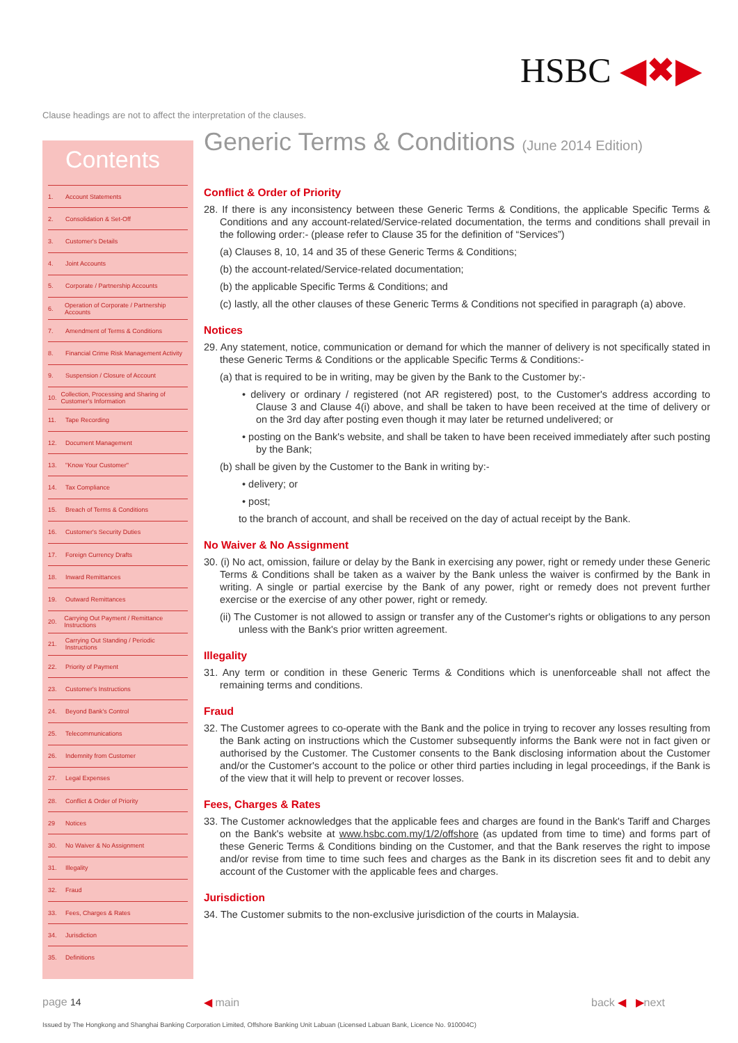HSBC ◀✖▶
Clause headings are not to affect the interpretation of the clauses.
Contents
1. Account Statements
2. Consolidation & Set-Off
3. Customer's Details
4. Joint Accounts
5. Corporate / Partnership Accounts
6. Operation of Corporate / Partnership Accounts
7. Amendment of Terms & Conditions
8. Financial Crime Risk Management Activity
9. Suspension / Closure of Account
10. Collection, Processing and Sharing of Customer's Information
11. Tape Recording
12. Document Management
13. "Know Your Customer"
14. Tax Compliance
15. Breach of Terms & Conditions
16. Customer's Security Duties
17. Foreign Currency Drafts
18. Inward Remittances
19. Outward Remittances
20. Carrying Out Payment / Remittance Instructions
21. Carrying Out Standing / Periodic Instructions
22. Priority of Payment
23. Customer's Instructions
24. Beyond Bank's Control
25. Telecommunications
26. Indemnity from Customer
27. Legal Expenses
28. Conflict & Order of Priority
29 Notices
30. No Waiver & No Assignment
31. Illegality
32. Fraud
33. Fees, Charges & Rates
34. Jurisdiction
35. Definitions
Generic Terms & Conditions (June 2014 Edition)
Conflict & Order of Priority
28. If there is any inconsistency between these Generic Terms & Conditions, the applicable Specific Terms & Conditions and any account-related/Service-related documentation, the terms and conditions shall prevail in the following order:- (please refer to Clause 35 for the definition of “Services”)
(a) Clauses 8, 10, 14 and 35 of these Generic Terms & Conditions;
(b) the account-related/Service-related documentation;
(b) the applicable Specific Terms & Conditions; and
(c) lastly, all the other clauses of these Generic Terms & Conditions not specified in paragraph (a) above.
Notices
29. Any statement, notice, communication or demand for which the manner of delivery is not specifically stated in these Generic Terms & Conditions or the applicable Specific Terms & Conditions:-
(a) that is required to be in writing, may be given by the Bank to the Customer by:-
• delivery or ordinary / registered (not AR registered) post, to the Customer's address according to Clause 3 and Clause 4(i) above, and shall be taken to have been received at the time of delivery or on the 3rd day after posting even though it may later be returned undelivered; or
• posting on the Bank's website, and shall be taken to have been received immediately after such posting by the Bank;
(b) shall be given by the Customer to the Bank in writing by:-
• delivery; or
• post;
to the branch of account, and shall be received on the day of actual receipt by the Bank.
No Waiver & No Assignment
30. (i) No act, omission, failure or delay by the Bank in exercising any power, right or remedy under these Generic Terms & Conditions shall be taken as a waiver by the Bank unless the waiver is confirmed by the Bank in writing. A single or partial exercise by the Bank of any power, right or remedy does not prevent further exercise or the exercise of any other power, right or remedy.
(ii) The Customer is not allowed to assign or transfer any of the Customer's rights or obligations to any person unless with the Bank's prior written agreement.
Illegality
31. Any term or condition in these Generic Terms & Conditions which is unenforceable shall not affect the remaining terms and conditions.
Fraud
32. The Customer agrees to co-operate with the Bank and the police in trying to recover any losses resulting from the Bank acting on instructions which the Customer subsequently informs the Bank were not in fact given or authorised by the Customer. The Customer consents to the Bank disclosing information about the Customer and/or the Customer's account to the police or other third parties including in legal proceedings, if the Bank is of the view that it will help to prevent or recover losses.
Fees, Charges & Rates
33. The Customer acknowledges that the applicable fees and charges are found in the Bank's Tariff and Charges on the Bank's website at www.hsbc.com.my/1/2/offshore (as updated from time to time) and forms part of these Generic Terms & Conditions binding on the Customer, and that the Bank reserves the right to impose and/or revise from time to time such fees and charges as the Bank in its discretion sees fit and to debit any account of the Customer with the applicable fees and charges.
Jurisdiction
34. The Customer submits to the non-exclusive jurisdiction of the courts in Malaysia.
page 14 ◀ main back ◀ ▶next
Issued by The Hongkong and Shanghai Banking Corporation Limited, Offshore Banking Unit Labuan (Licensed Labuan Bank, Licence No. 910004C)